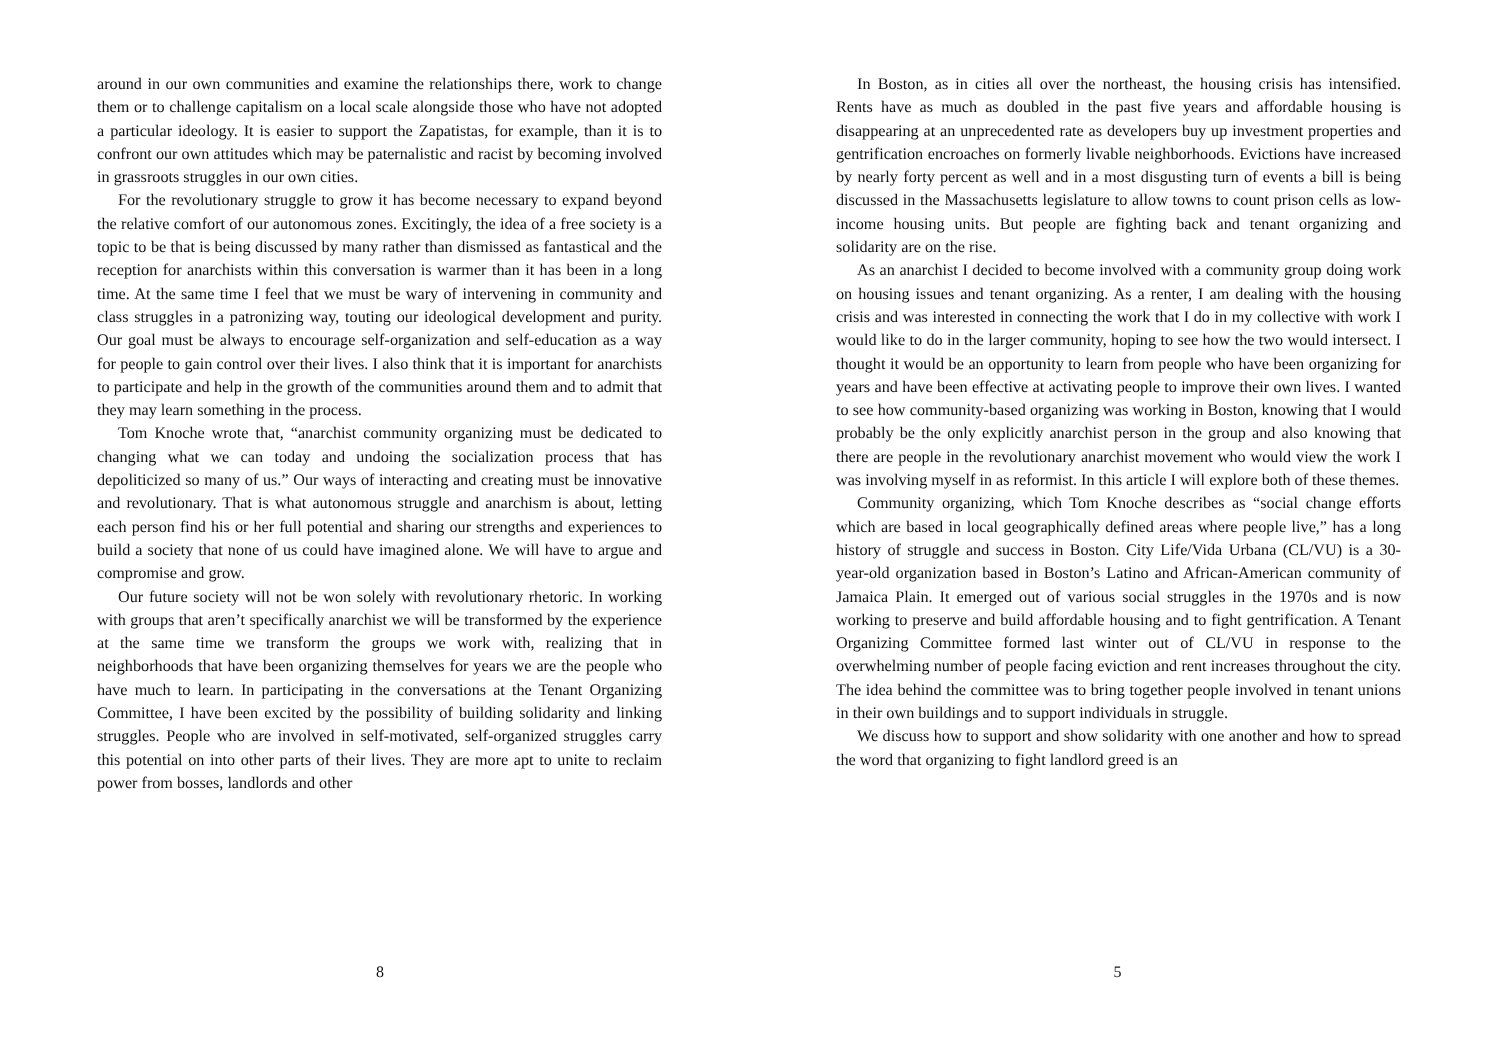around in our own communities and examine the relationships there, work to change them or to challenge capitalism on a local scale alongside those who have not adopted a particular ideology. It is easier to support the Zapatistas, for example, than it is to confront our own attitudes which may be paternalistic and racist by becoming involved in grassroots struggles in our own cities.
For the revolutionary struggle to grow it has become necessary to expand beyond the relative comfort of our autonomous zones. Excitingly, the idea of a free society is a topic to be that is being discussed by many rather than dismissed as fantastical and the reception for anarchists within this conversation is warmer than it has been in a long time. At the same time I feel that we must be wary of intervening in community and class struggles in a patronizing way, touting our ideological development and purity. Our goal must be always to encourage self-organization and self-education as a way for people to gain control over their lives. I also think that it is important for anarchists to participate and help in the growth of the communities around them and to admit that they may learn something in the process.
Tom Knoche wrote that, “anarchist community organizing must be dedicated to changing what we can today and undoing the socialization process that has depoliticized so many of us.” Our ways of interacting and creating must be innovative and revolutionary. That is what autonomous struggle and anarchism is about, letting each person find his or her full potential and sharing our strengths and experiences to build a society that none of us could have imagined alone. We will have to argue and compromise and grow.
Our future society will not be won solely with revolutionary rhetoric. In working with groups that aren’t specifically anarchist we will be transformed by the experience at the same time we transform the groups we work with, realizing that in neighborhoods that have been organizing themselves for years we are the people who have much to learn. In participating in the conversations at the Tenant Organizing Committee, I have been excited by the possibility of building solidarity and linking struggles. People who are involved in self-motivated, self-organized struggles carry this potential on into other parts of their lives. They are more apt to unite to reclaim power from bosses, landlords and other
8
In Boston, as in cities all over the northeast, the housing crisis has intensified. Rents have as much as doubled in the past five years and affordable housing is disappearing at an unprecedented rate as developers buy up investment properties and gentrification encroaches on formerly livable neighborhoods. Evictions have increased by nearly forty percent as well and in a most disgusting turn of events a bill is being discussed in the Massachusetts legislature to allow towns to count prison cells as low-income housing units. But people are fighting back and tenant organizing and solidarity are on the rise.
As an anarchist I decided to become involved with a community group doing work on housing issues and tenant organizing. As a renter, I am dealing with the housing crisis and was interested in connecting the work that I do in my collective with work I would like to do in the larger community, hoping to see how the two would intersect. I thought it would be an opportunity to learn from people who have been organizing for years and have been effective at activating people to improve their own lives. I wanted to see how community-based organizing was working in Boston, knowing that I would probably be the only explicitly anarchist person in the group and also knowing that there are people in the revolutionary anarchist movement who would view the work I was involving myself in as reformist. In this article I will explore both of these themes.
Community organizing, which Tom Knoche describes as “social change efforts which are based in local geographically defined areas where people live,” has a long history of struggle and success in Boston. City Life/Vida Urbana (CL/VU) is a 30-year-old organization based in Boston’s Latino and African-American community of Jamaica Plain. It emerged out of various social struggles in the 1970s and is now working to preserve and build affordable housing and to fight gentrification. A Tenant Organizing Committee formed last winter out of CL/VU in response to the overwhelming number of people facing eviction and rent increases throughout the city. The idea behind the committee was to bring together people involved in tenant unions in their own buildings and to support individuals in struggle.
We discuss how to support and show solidarity with one another and how to spread the word that organizing to fight landlord greed is an
5